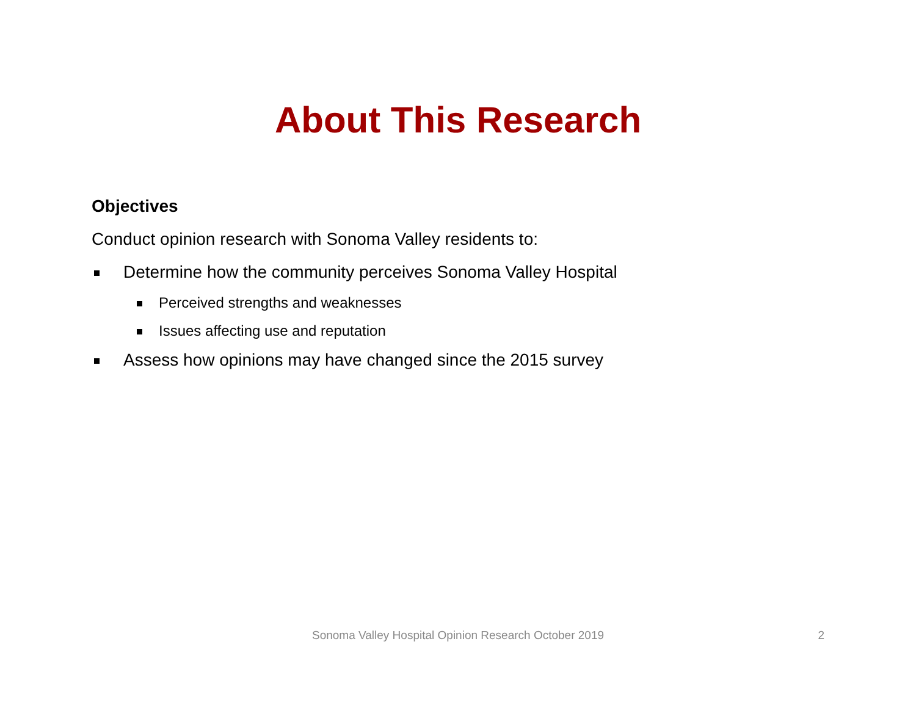About This Research
Objectives
Conduct opinion research with Sonoma Valley residents to:
Determine how the community perceives Sonoma Valley Hospital
Perceived strengths and weaknesses
Issues affecting use and reputation
Assess how opinions may have changed since the 2015 survey
Sonoma Valley Hospital Opinion Research October 2019 2